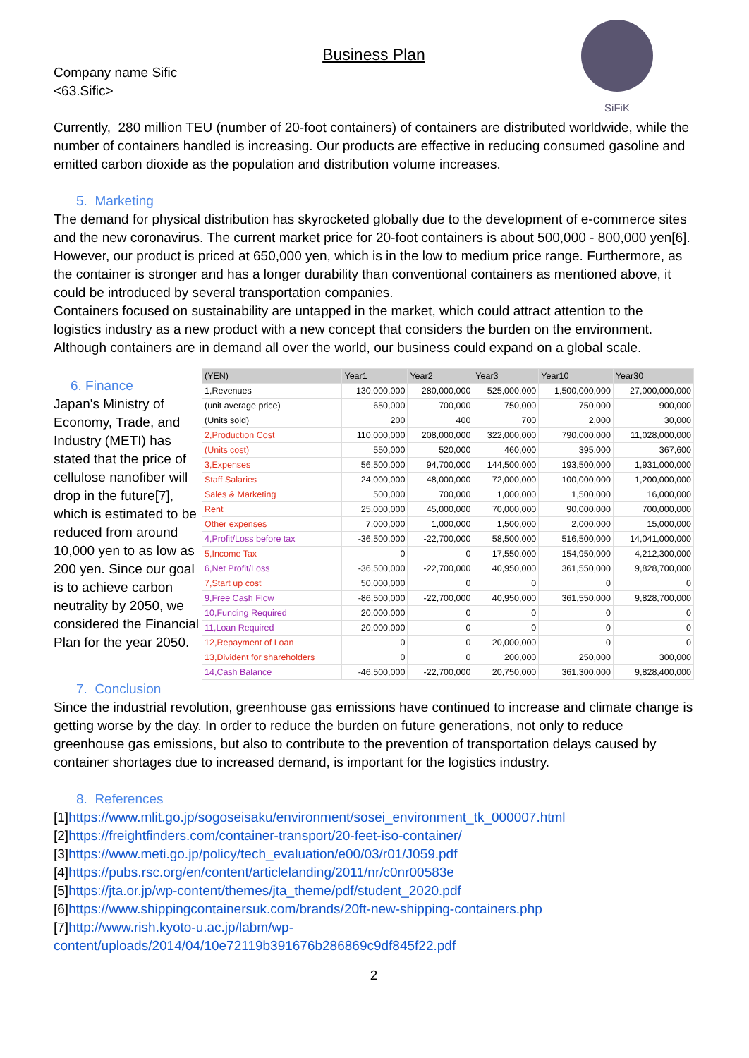SiFiK
Business Plan
Company name Sific
<63.Sific>
Currently, 280 million TEU (number of 20-foot containers) of containers are distributed worldwide, while the number of containers handled is increasing. Our products are effective in reducing consumed gasoline and emitted carbon dioxide as the population and distribution volume increases.
5. Marketing
The demand for physical distribution has skyrocketed globally due to the development of e-commerce sites and the new coronavirus. The current market price for 20-foot containers is about 500,000 - 800,000 yen[6]. However, our product is priced at 650,000 yen, which is in the low to medium price range. Furthermore, as the container is stronger and has a longer durability than conventional containers as mentioned above, it could be introduced by several transportation companies.
Containers focused on sustainability are untapped in the market, which could attract attention to the logistics industry as a new product with a new concept that considers the burden on the environment. Although containers are in demand all over the world, our business could expand on a global scale.
6. Finance
Japan's Ministry of Economy, Trade, and Industry (METI) has stated that the price of cellulose nanofiber will drop in the future[7], which is estimated to be reduced from around 10,000 yen to as low as 200 yen. Since our goal is to achieve carbon neutrality by 2050, we considered the Financial Plan for the year 2050.
| (YEN) | Year1 | Year2 | Year3 | Year10 | Year30 |
| 1,Revenues | 130,000,000 | 280,000,000 | 525,000,000 | 1,500,000,000 | 27,000,000,000 |
| (unit average price) | 650,000 | 700,000 | 750,000 | 750,000 | 900,000 |
| (Units sold) | 200 | 400 | 700 | 2,000 | 30,000 |
| 2,Production Cost | 110,000,000 | 208,000,000 | 322,000,000 | 790,000,000 | 11,028,000,000 |
| (Units cost) | 550,000 | 520,000 | 460,000 | 395,000 | 367,600 |
| 3,Expenses | 56,500,000 | 94,700,000 | 144,500,000 | 193,500,000 | 1,931,000,000 |
| Staff Salaries | 24,000,000 | 48,000,000 | 72,000,000 | 100,000,000 | 1,200,000,000 |
| Sales & Marketing | 500,000 | 700,000 | 1,000,000 | 1,500,000 | 16,000,000 |
| Rent | 25,000,000 | 45,000,000 | 70,000,000 | 90,000,000 | 700,000,000 |
| Other expenses | 7,000,000 | 1,000,000 | 1,500,000 | 2,000,000 | 15,000,000 |
| 4,Profit/Loss before tax | -36,500,000 | -22,700,000 | 58,500,000 | 516,500,000 | 14,041,000,000 |
| 5,Income Tax | 0 | 0 | 17,550,000 | 154,950,000 | 4,212,300,000 |
| 6,Net Profit/Loss | -36,500,000 | -22,700,000 | 40,950,000 | 361,550,000 | 9,828,700,000 |
| 7,Start up cost | 50,000,000 | 0 | 0 | 0 | 0 |
| 9,Free Cash Flow | -86,500,000 | -22,700,000 | 40,950,000 | 361,550,000 | 9,828,700,000 |
| 10,Funding Required | 20,000,000 | 0 | 0 | 0 | 0 |
| 11,Loan Required | 20,000,000 | 0 | 0 | 0 | 0 |
| 12,Repayment of Loan | 0 | 0 | 20,000,000 | 0 | 0 |
| 13,Divident for shareholders | 0 | 0 | 200,000 | 250,000 | 300,000 |
| 14,Cash Balance | -46,500,000 | -22,700,000 | 20,750,000 | 361,300,000 | 9,828,400,000 |
7. Conclusion
Since the industrial revolution, greenhouse gas emissions have continued to increase and climate change is getting worse by the day. In order to reduce the burden on future generations, not only to reduce greenhouse gas emissions, but also to contribute to the prevention of transportation delays caused by container shortages due to increased demand, is important for the logistics industry.
8. References
[1]https://www.mlit.go.jp/sogoseisaku/environment/sosei_environment_tk_000007.html
[2]https://freightfinders.com/container-transport/20-feet-iso-container/
[3]https://www.meti.go.jp/policy/tech_evaluation/e00/03/r01/J059.pdf
[4]https://pubs.rsc.org/en/content/articlelanding/2011/nr/c0nr00583e
[5]https://jta.or.jp/wp-content/themes/jta_theme/pdf/student_2020.pdf
[6]https://www.shippingcontainersuk.com/brands/20ft-new-shipping-containers.php
[7]http://www.rish.kyoto-u.ac.jp/labm/wp-content/uploads/2014/04/10e72119b391676b286869c9df845f22.pdf
2